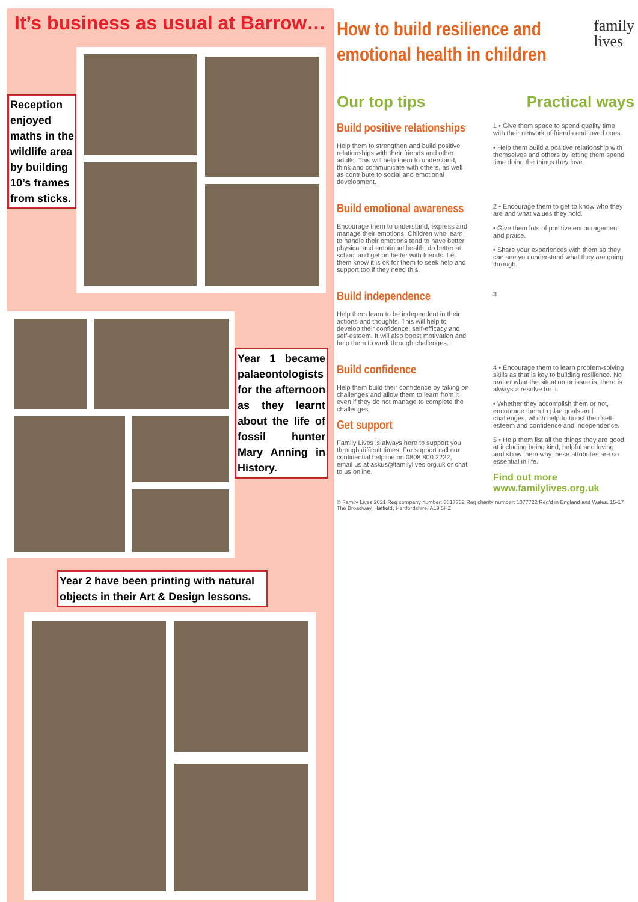It’s business as usual at Barrow…
Reception enjoyed maths in the wildlife area by building 10’s frames from sticks.
Year 1 became palaeontologists for the afternoon as they learnt about the life of fossil hunter Mary Anning in History.
Year 2 have been printing with natural objects in their Art & Design lessons.
How to build resilience and emotional health in children
family
lives
Our top tips Practical ways
Build positive relationships
Help them to strengthen and build positive relationships with their friends and other adults. This will help them to understand, think and communicate with others, as well as contribute to social and emotional development.
1 • Give them space to spend quality time with their network of friends and loved ones.
• Help them build a positive relationship with themselves and others by letting them spend time doing the things they love.
Build emotional awareness
Encourage them to understand, express and manage their emotions. Children who learn to handle their emotions tend to have better physical and emotional health, do better at school and get on better with friends. Let them know it is ok for them to seek help and support too if they need this.
2 • Encourage them to get to know who they are and what values they hold.
• Give them lots of positive encouragement and praise.
• Share your experiences with them so they can see you understand what they are going through.
Build independence
Help them learn to be independent in their actions and thoughts. This will help to develop their confidence, self-efficacy and self-esteem. It will also boost motivation and help them to work through challenges.
3
Build confidence
Help them build their confidence by taking on challenges and allow them to learn from it even if they do not manage to complete the challenges.
Get support
Family Lives is always here to support you through difficult times. For support call our confidential helpline on 0808 800 2222, email us at askus@familylives.org.uk or chat to us online.
4 • Encourage them to learn problem-solving skills as that is key to building resilience. No matter what the situation or issue is, there is always a resolve for it.
• Whether they accomplish them or not, encourage them to plan goals and challenges, which help to boost their self-esteem and confidence and independence.
5 • Help them list all the things they are good at including being kind, helpful and loving and show them why these attributes are so essential in life.
Find out more
www.familylives.org.uk
© Family Lives 2021 Reg company number: 3817762 Reg charity number: 1077722 Reg'd in England and Wales. 15-17 The Broadway, Hatfield, Hertfordshire, AL9 5HZ